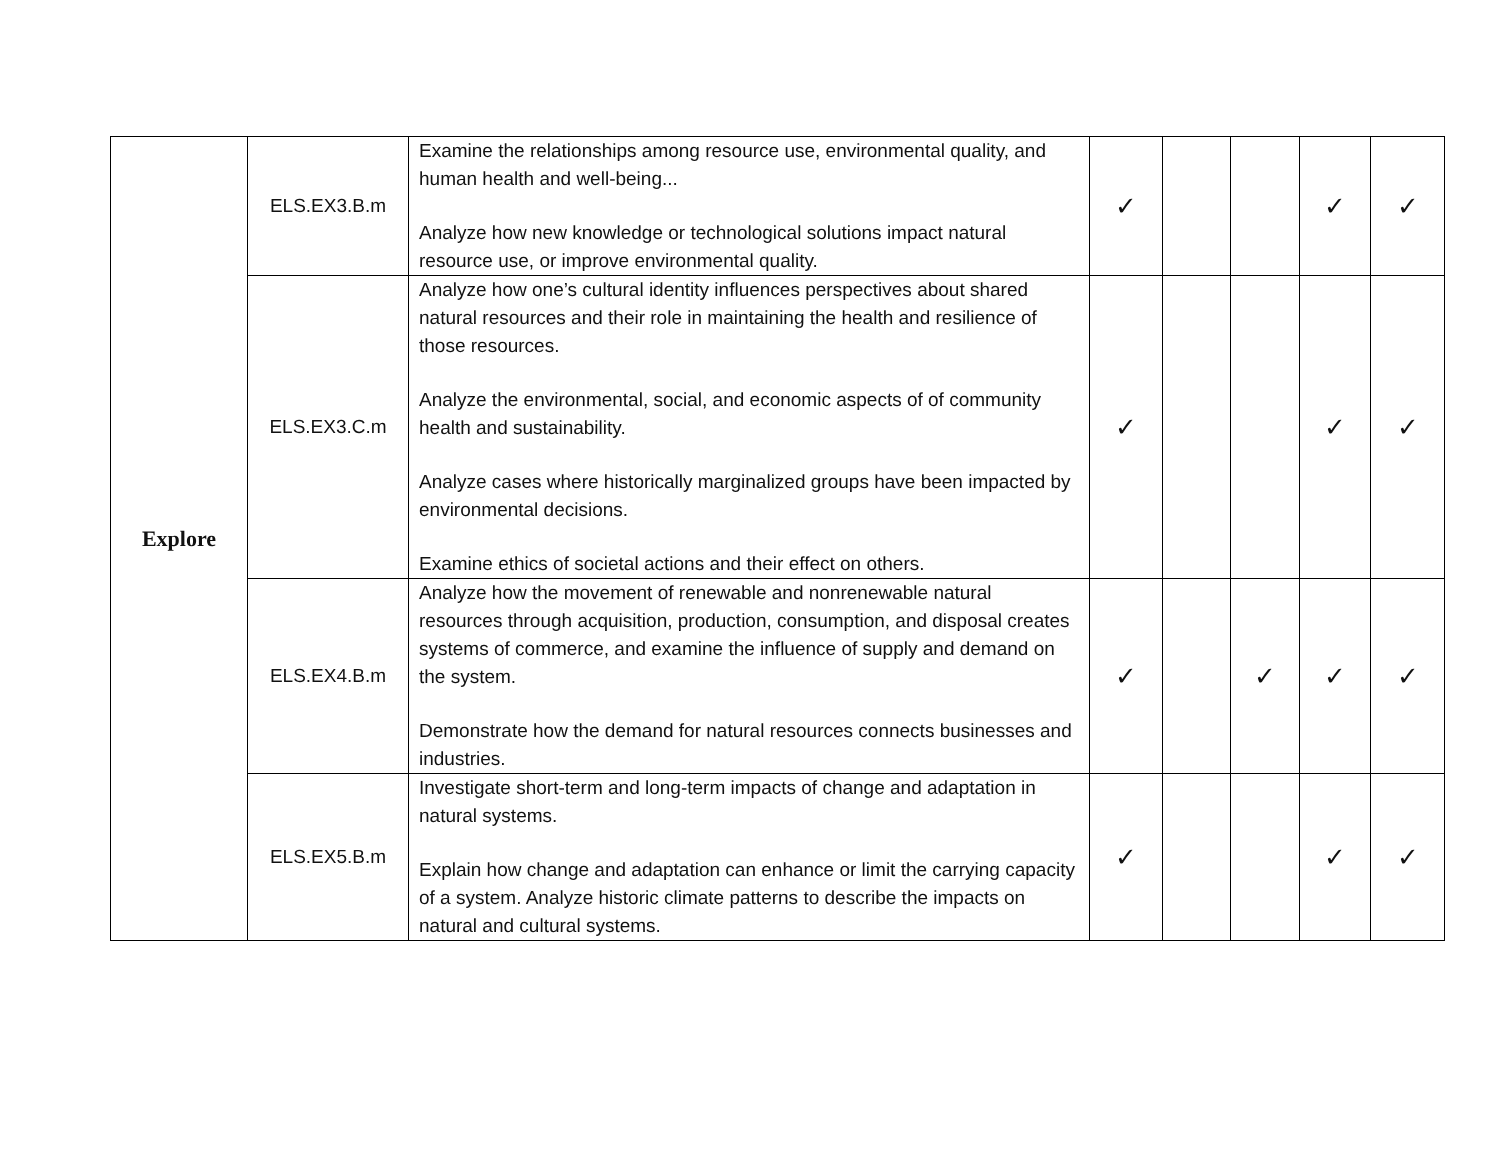| Explore | ELS.EX3.B.m | Examine the relationships among resource use, environmental quality, and human health and well-being... Analyze how new knowledge or technological solutions impact natural resource use, or improve environmental quality. | ✓ | | | ✓ | ✓ |
| | ELS.EX3.C.m | Analyze how one’s cultural identity influences perspectives about shared natural resources and their role in maintaining the health and resilience of those resources. Analyze the environmental, social, and economic aspects of of community health and sustainability. Analyze cases where historically marginalized groups have been impacted by environmental decisions. Examine ethics of societal actions and their effect on others. | ✓ | | | ✓ | ✓ |
| | ELS.EX4.B.m | Analyze how the movement of renewable and nonrenewable natural resources through acquisition, production, consumption, and disposal creates systems of commerce, and examine the influence of supply and demand on the system. Demonstrate how the demand for natural resources connects businesses and industries. | ✓ | | ✓ | ✓ | ✓ |
| | ELS.EX5.B.m | Investigate short-term and long-term impacts of change and adaptation in natural systems. Explain how change and adaptation can enhance or limit the carrying capacity of a system. Analyze historic climate patterns to describe the impacts on natural and cultural systems. | ✓ | | | ✓ | ✓ |